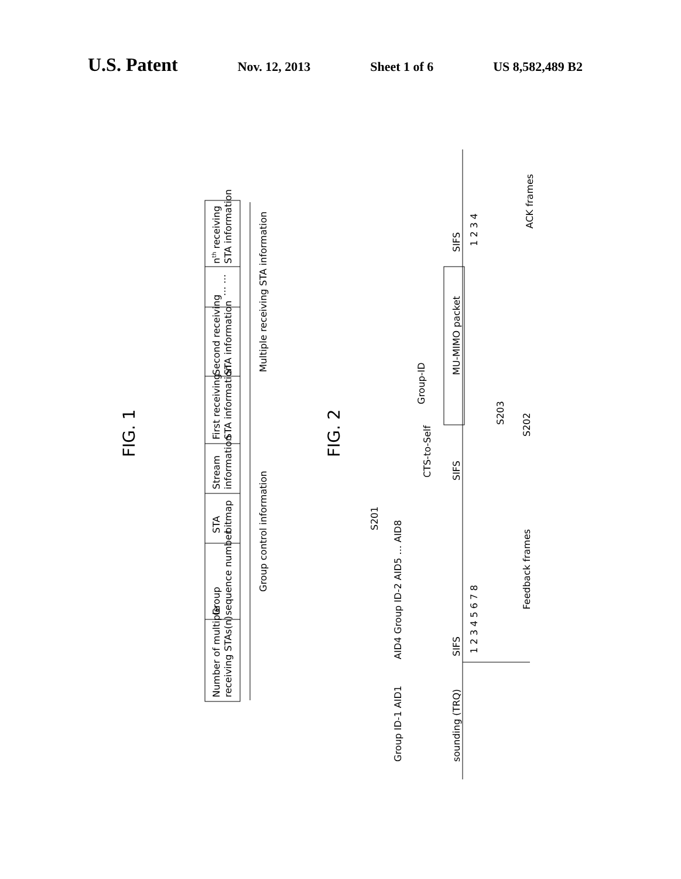U.S. Patent Nov. 12, 2013 Sheet 1 of 6 US 8,582,489 B2
FIG. 1
FIG. 2
Number of multiple
receiving STAs(n)
Group
sequence number
STA
bitmap
Stream
information
First receiving
STA information
Second receiving
STA information
… …
nth receiving
STA information
Group control information
Multiple receiving STA information
sounding (TRQ)
Group ID-1 AID1
AID4 Group ID-2 AID5 … AID8
S201
SIFS
1 2 3 4 5 6 7 8
SIFS
CTS-to-Self
Group-ID
MU-MIMO packet
S203
S202
SIFS
1 2 3 4
Feedback frames
ACK frames